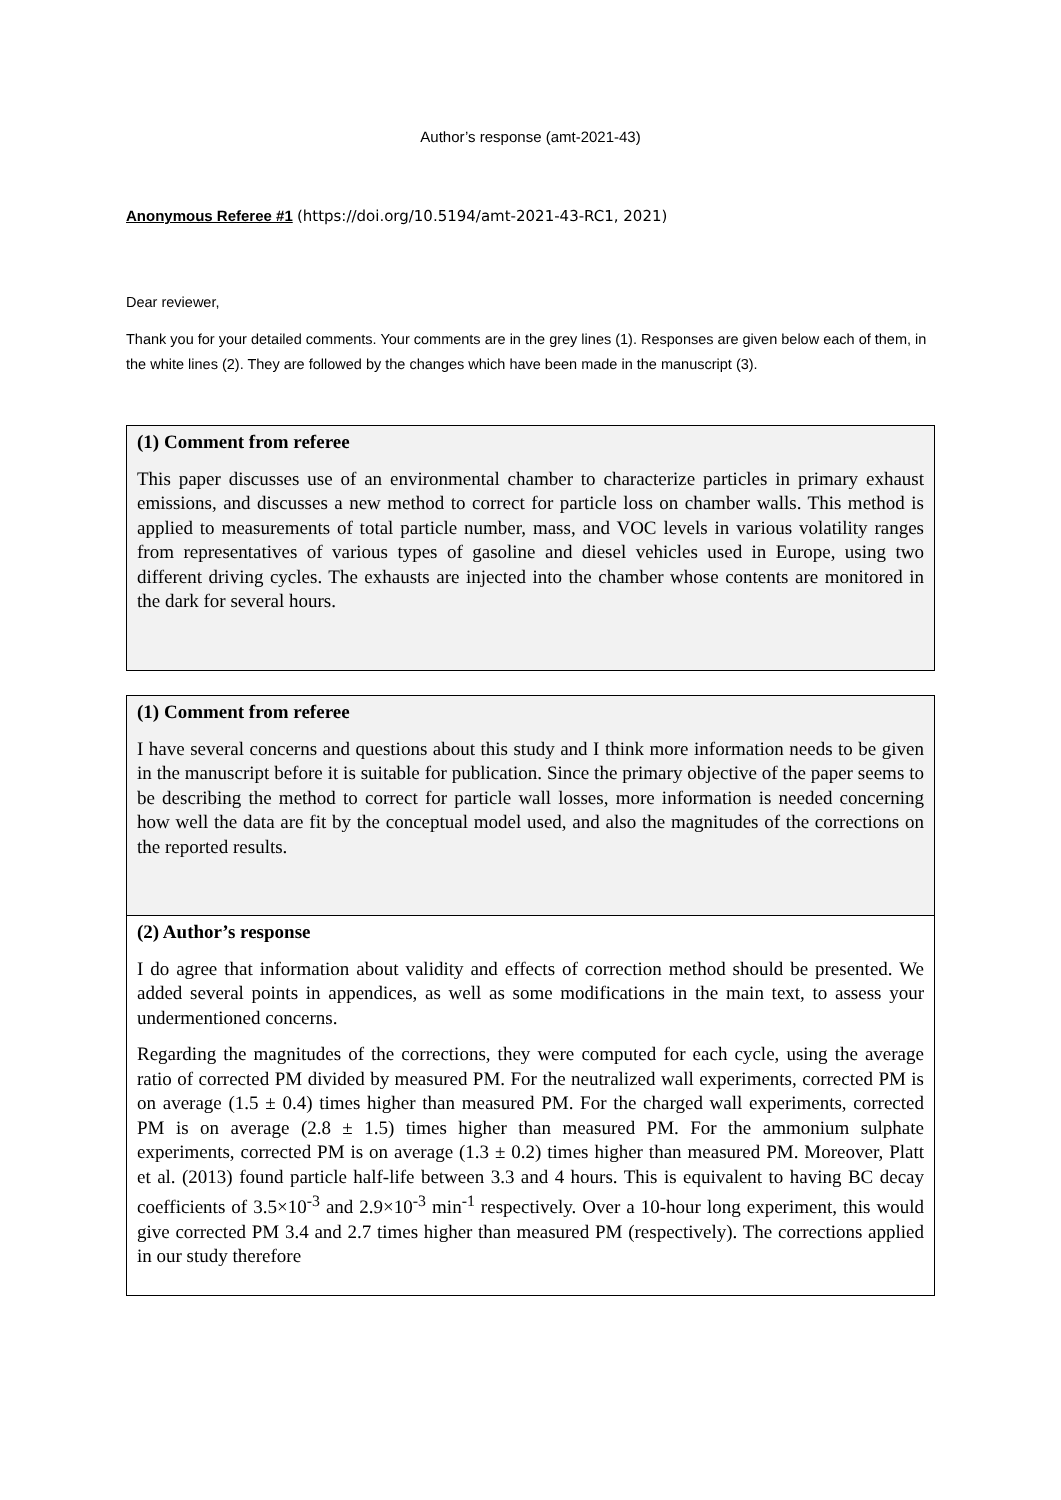Author’s response (amt-2021-43)
Anonymous Referee #1 (https://doi.org/10.5194/amt-2021-43-RC1, 2021)
Dear reviewer,
Thank you for your detailed comments. Your comments are in the grey lines (1). Responses are given below each of them, in the white lines (2). They are followed by the changes which have been made in the manuscript (3).
| (1) Comment from referee This paper discusses use of an environmental chamber to characterize particles in primary exhaust emissions, and discusses a new method to correct for particle loss on chamber walls. This method is applied to measurements of total particle number, mass, and VOC levels in various volatility ranges from representatives of various types of gasoline and diesel vehicles used in Europe, using two different driving cycles. The exhausts are injected into the chamber whose contents are monitored in the dark for several hours. |
| (1) Comment from referee I have several concerns and questions about this study and I think more information needs to be given in the manuscript before it is suitable for publication. Since the primary objective of the paper seems to be describing the method to correct for particle wall losses, more information is needed concerning how well the data are fit by the conceptual model used, and also the magnitudes of the corrections on the reported results. |
| (2) Author’s response I do agree that information about validity and effects of correction method should be presented. We added several points in appendices, as well as some modifications in the main text, to assess your undermentioned concerns. Regarding the magnitudes of the corrections, they were computed for each cycle, using the average ratio of corrected PM divided by measured PM. For the neutralized wall experiments, corrected PM is on average (1.5 ± 0.4) times higher than measured PM. For the charged wall experiments, corrected PM is on average (2.8 ± 1.5) times higher than measured PM. For the ammonium sulphate experiments, corrected PM is on average (1.3 ± 0.2) times higher than measured PM. Moreover, Platt et al. (2013) found particle half-life between 3.3 and 4 hours. This is equivalent to having BC decay coefficients of 3.5×10<sup>-3</sup> and 2.9×10<sup>-3</sup> min<sup>-1</sup> respectively. Over a 10-hour long experiment, this would give corrected PM 3.4 and 2.7 times higher than measured PM (respectively). The corrections applied in our study therefore |